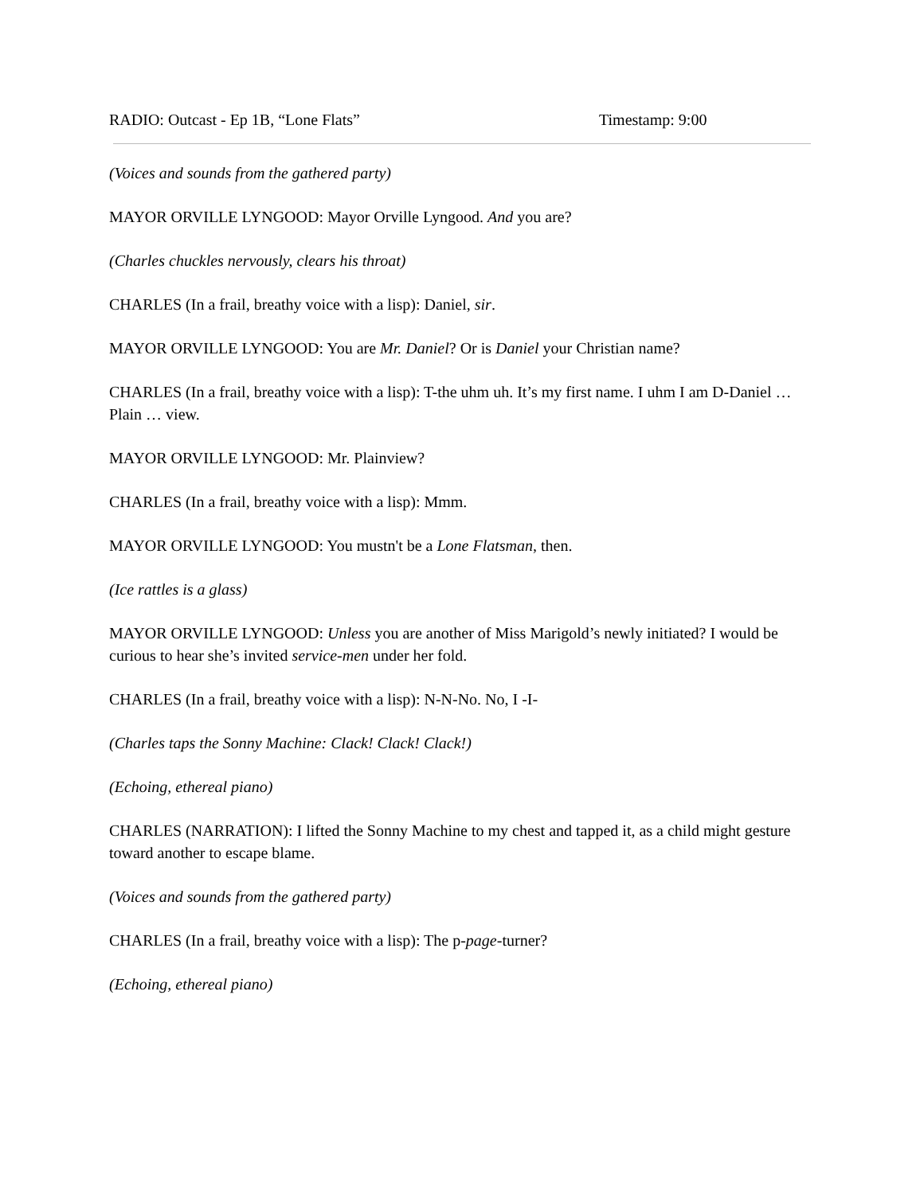RADIO: Outcast - Ep 1B, “Lone Flats” Timestamp: 9:00
(Voices and sounds from the gathered party)
MAYOR ORVILLE LYNGOOD: Mayor Orville Lyngood. And you are?
(Charles chuckles nervously, clears his throat)
CHARLES (In a frail, breathy voice with a lisp): Daniel, sir.
MAYOR ORVILLE LYNGOOD: You are Mr. Daniel? Or is Daniel your Christian name?
CHARLES (In a frail, breathy voice with a lisp): T-the uhm uh. It’s my first name. I uhm I am D-Daniel … Plain … view.
MAYOR ORVILLE LYNGOOD: Mr. Plainview?
CHARLES (In a frail, breathy voice with a lisp): Mmm.
MAYOR ORVILLE LYNGOOD: You mustn't be a Lone Flatsman, then.
(Ice rattles is a glass)
MAYOR ORVILLE LYNGOOD: Unless you are another of Miss Marigold’s newly initiated? I would be curious to hear she’s invited service-men under her fold.
CHARLES (In a frail, breathy voice with a lisp): N-N-No. No, I -I-
(Charles taps the Sonny Machine: Clack! Clack! Clack!)
(Echoing, ethereal piano)
CHARLES (NARRATION): I lifted the Sonny Machine to my chest and tapped it, as a child might gesture toward another to escape blame.
(Voices and sounds from the gathered party)
CHARLES (In a frail, breathy voice with a lisp): The p-page-turner?
(Echoing, ethereal piano)